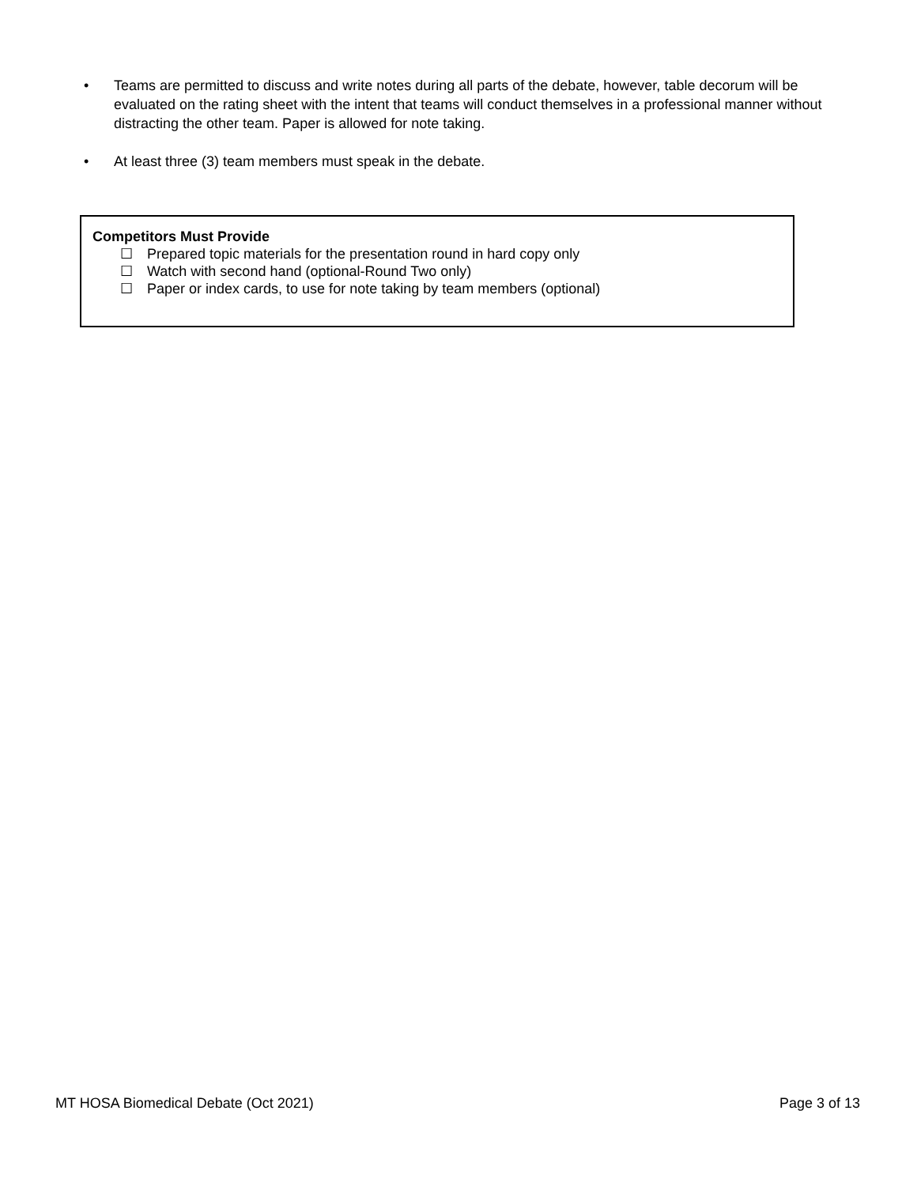• Teams are permitted to discuss and write notes during all parts of the debate, however, table decorum will be evaluated on the rating sheet with the intent that teams will conduct themselves in a professional manner without distracting the other team. Paper is allowed for note taking.
• At least three (3) team members must speak in the debate.
Competitors Must Provide
☐ Prepared topic materials for the presentation round in hard copy only
☐ Watch with second hand (optional-Round Two only)
☐ Paper or index cards, to use for note taking by team members (optional)
MT HOSA Biomedical Debate (Oct 2021) Page 3 of 13